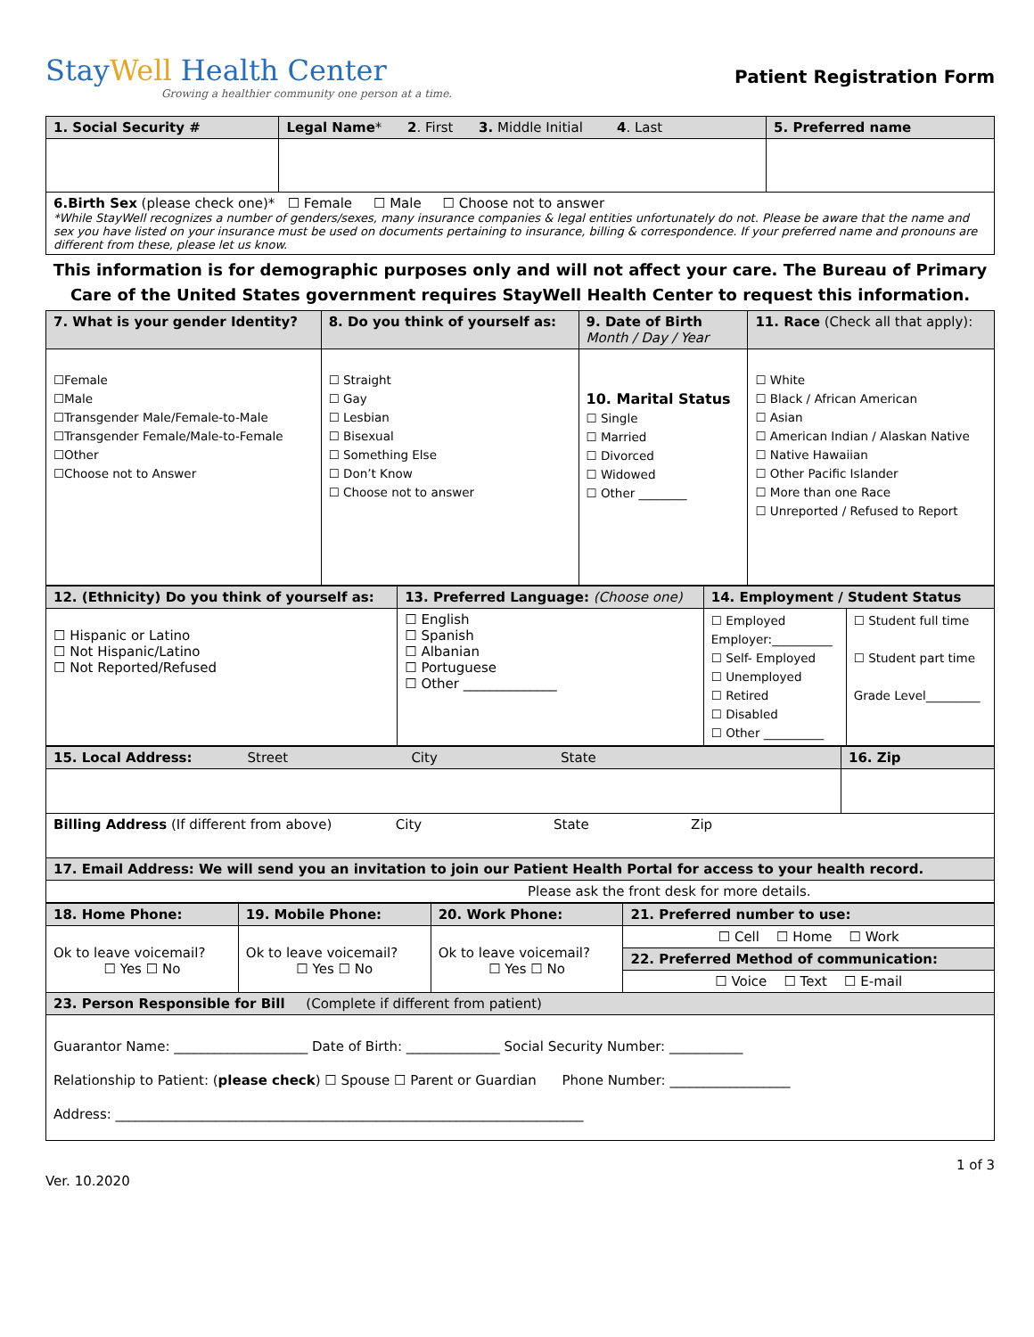StayWell Health Center
Growing a healthier community one person at a time.
Patient Registration Form
| 1. Social Security # | Legal Name * 2 . First 3. Middle Initial 4 . Last | 5. Preferred name |
| 6.Birth Sex (please check one)* ☐ Female ☐ Male ☐ Choose not to answer *While StayWell recognizes a number of genders/sexes, many insurance companies & legal entities unfortunately do not. Please be aware that the name and sex you have listed on your insurance must be used on documents pertaining to insurance, billing & correspondence. If your preferred name and pronouns are different from these, please let us know. | | |
This information is for demographic purposes only and will not affect your care. The Bureau of Primary Care of the United States government requires StayWell Health Center to request this information.
| 7. What is your gender Identity? | 8. Do you think of yourself as: | 9. Date of Birth Month / Day / Year | 11. Race (Check all that apply): |
| ☐Female ☐Male ☐Transgender Male/Female-to-Male ☐Transgender Female/Male-to-Female ☐Other ☐Choose not to Answer | ☐ Straight ☐ Gay ☐ Lesbian ☐ Bisexual ☐ Something Else ☐ Don’t Know ☐ Choose not to answer | 10. Marital Status ☐ Single ☐ Married ☐ Divorced ☐ Widowed ☐ Other ________ | ☐ White ☐ Black / African American ☐ Asian ☐ American Indian / Alaskan Native ☐ Native Hawaiian ☐ Other Pacific Islander ☐ More than one Race ☐ Unreported / Refused to Report |
| 12. (Ethnicity) Do you think of yourself as: | 13. Preferred Language: (Choose one) | 14. Employment / Student Status | |
| ☐ Hispanic or Latino ☐ Not Hispanic/Latino ☐ Not Reported/Refused | ☐ English ☐ Spanish ☐ Albanian ☐ Portuguese ☐ Other ______________ | ☐ Employed Employer:__________ ☐ Self- Employed ☐ Unemployed ☐ Retired ☐ Disabled ☐ Other __________ | ☐ Student full time ☐ Student part time Grade Level_________ |
| 15. Local Address: Street City State | 16. Zip |
| Billing Address (If different from above) City State Zip | |
| 17. Email Address: We will send you an invitation to join our Patient Health Portal for access to your health record. | |
| Please ask the front desk for more details. | |
| 18. Home Phone: | 19. Mobile Phone: | 20. Work Phone: | 21. Preferred number to use: |
| Ok to leave voicemail? ☐ Yes ☐ No | Ok to leave voicemail? ☐ Yes ☐ No | Ok to leave voicemail? ☐ Yes ☐ No | ☐ Cell ☐ Home ☐ Work |
| | | | 22. Preferred Method of communication: |
| | | | ☐ Voice ☐ Text ☐ E-mail |
| 23. Person Responsible for Bill (Complete if different from patient) | | | |
| Guarantor Name: ____________________ Date of Birth: ______________ Social Security Number: ___________ Relationship to Patient: ( please check ) ☐ Spouse ☐ Parent or Guardian Phone Number: __________________ Address: ______________________________________________________________________ | | | |
1 of 3
Ver. 10.2020